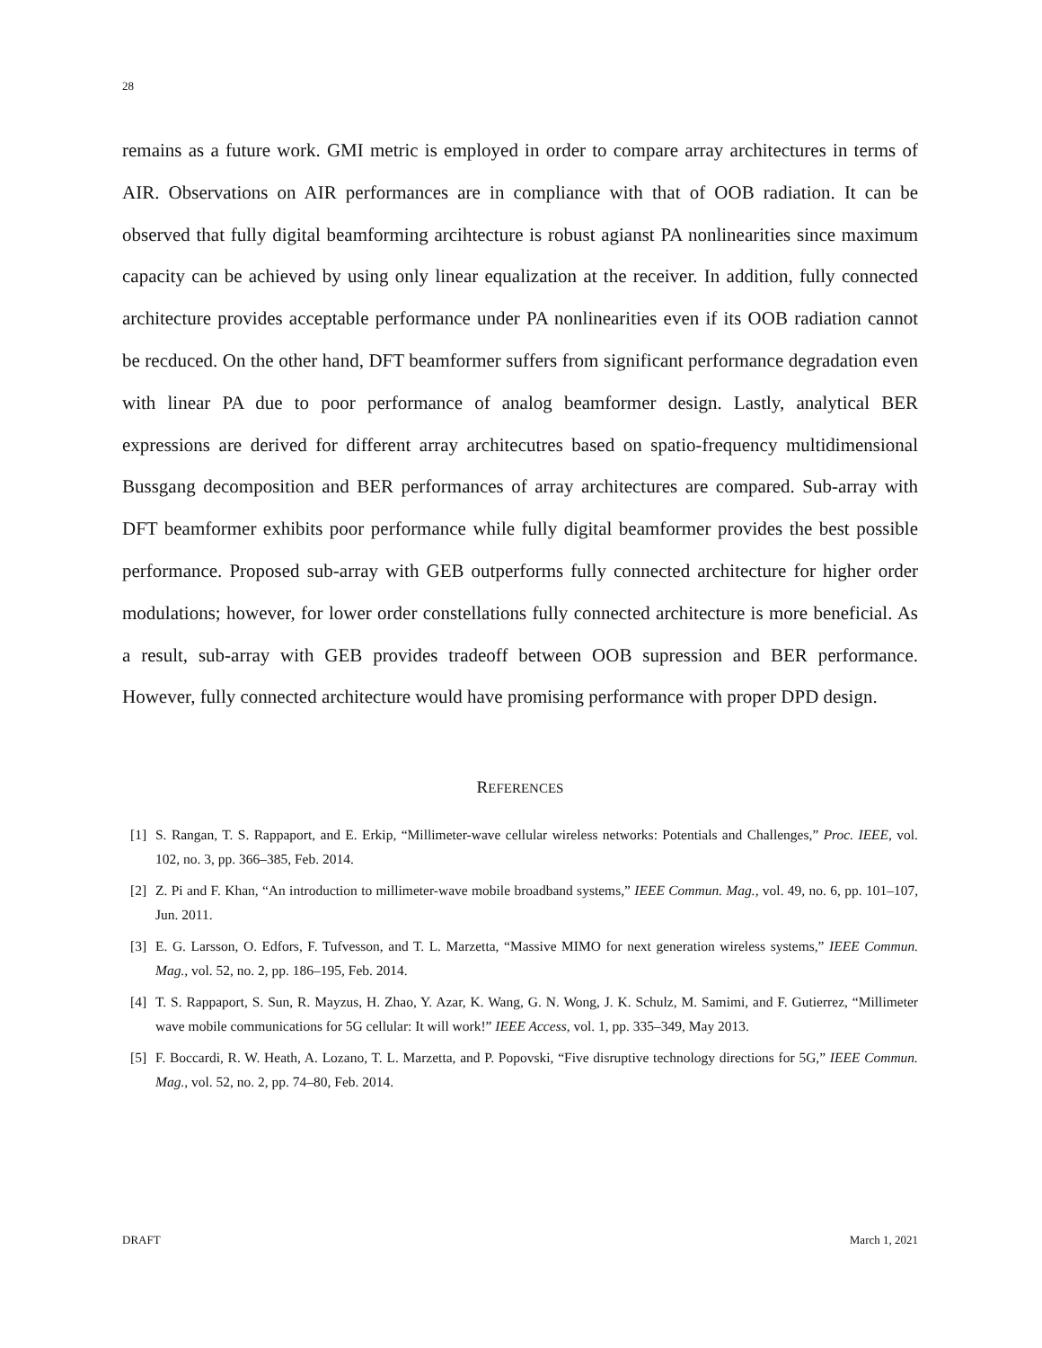28
remains as a future work. GMI metric is employed in order to compare array architectures in terms of AIR. Observations on AIR performances are in compliance with that of OOB radiation. It can be observed that fully digital beamforming arcihtecture is robust agianst PA nonlinearities since maximum capacity can be achieved by using only linear equalization at the receiver. In addition, fully connected architecture provides acceptable performance under PA nonlinearities even if its OOB radiation cannot be recduced. On the other hand, DFT beamformer suffers from significant performance degradation even with linear PA due to poor performance of analog beamformer design. Lastly, analytical BER expressions are derived for different array architecutres based on spatio-frequency multidimensional Bussgang decomposition and BER performances of array architectures are compared. Sub-array with DFT beamformer exhibits poor performance while fully digital beamformer provides the best possible performance. Proposed sub-array with GEB outperforms fully connected architecture for higher order modulations; however, for lower order constellations fully connected architecture is more beneficial. As a result, sub-array with GEB provides tradeoff between OOB supression and BER performance. However, fully connected architecture would have promising performance with proper DPD design.
REFERENCES
[1] S. Rangan, T. S. Rappaport, and E. Erkip, “Millimeter-wave cellular wireless networks: Potentials and Challenges,” Proc. IEEE, vol. 102, no. 3, pp. 366–385, Feb. 2014.
[2] Z. Pi and F. Khan, “An introduction to millimeter-wave mobile broadband systems,” IEEE Commun. Mag., vol. 49, no. 6, pp. 101–107, Jun. 2011.
[3] E. G. Larsson, O. Edfors, F. Tufvesson, and T. L. Marzetta, “Massive MIMO for next generation wireless systems,” IEEE Commun. Mag., vol. 52, no. 2, pp. 186–195, Feb. 2014.
[4] T. S. Rappaport, S. Sun, R. Mayzus, H. Zhao, Y. Azar, K. Wang, G. N. Wong, J. K. Schulz, M. Samimi, and F. Gutierrez, “Millimeter wave mobile communications for 5G cellular: It will work!” IEEE Access, vol. 1, pp. 335–349, May 2013.
[5] F. Boccardi, R. W. Heath, A. Lozano, T. L. Marzetta, and P. Popovski, “Five disruptive technology directions for 5G,” IEEE Commun. Mag., vol. 52, no. 2, pp. 74–80, Feb. 2014.
DRAFT March 1, 2021